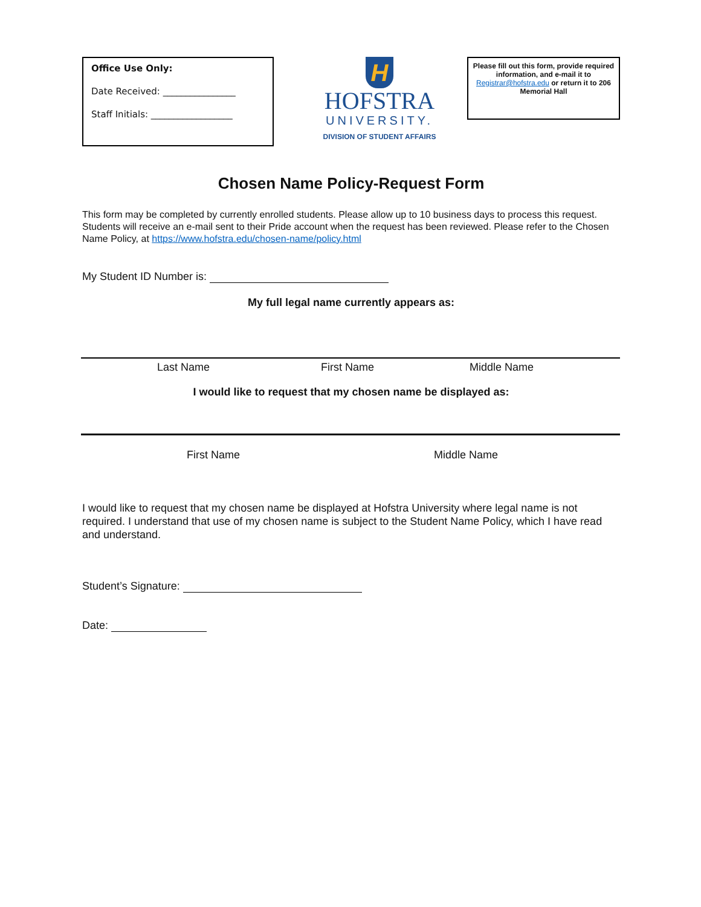Office Use Only:
Date Received: ________________
Staff Initials: __________________
H
HOFSTRA
UNIVERSITY.
DIVISION OF STUDENT AFFAIRS
Please fill out this form, provide required information, and e-mail it to Registrar@hofstra.edu or return it to 206 Memorial Hall
Chosen Name Policy-Request Form
This form may be completed by currently enrolled students. Please allow up to 10 business days to process this request. Students will receive an e-mail sent to their Pride account when the request has been reviewed. Please refer to the Chosen Name Policy, at https://www.hofstra.edu/chosen-name/policy.html
My Student ID Number is:
My full legal name currently appears as:
Last Name First Name Middle Name
I would like to request that my chosen name be displayed as:
First Name Middle Name
I would like to request that my chosen name be displayed at Hofstra University where legal name is not required. I understand that use of my chosen name is subject to the Student Name Policy, which I have read and understand.
Student’s Signature:
Date: